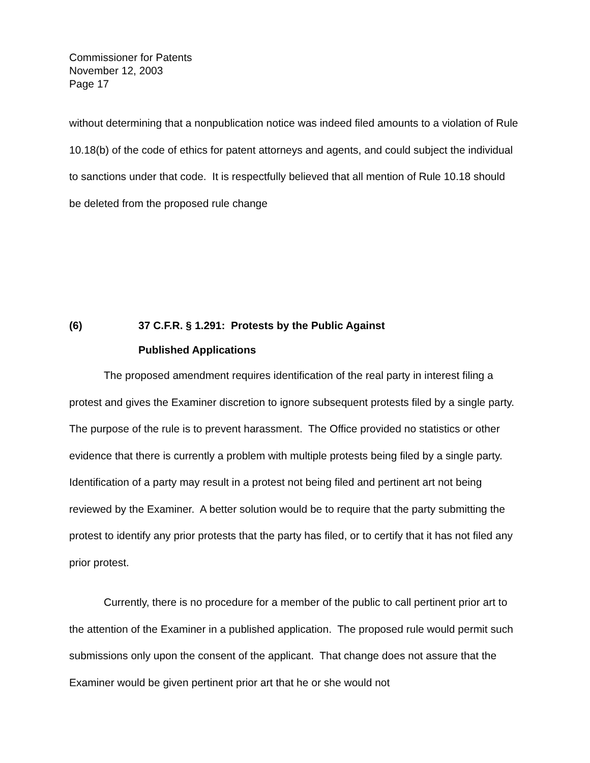Commissioner for Patents
November 12, 2003
Page 17
without determining that a nonpublication notice was indeed filed amounts to a violation of Rule 10.18(b) of the code of ethics for patent attorneys and agents, and could subject the individual to sanctions under that code. It is respectfully believed that all mention of Rule 10.18 should be deleted from the proposed rule change
(6) 37 C.F.R. § 1.291: Protests by the Public Against
Published Applications
The proposed amendment requires identification of the real party in interest filing a protest and gives the Examiner discretion to ignore subsequent protests filed by a single party. The purpose of the rule is to prevent harassment. The Office provided no statistics or other evidence that there is currently a problem with multiple protests being filed by a single party. Identification of a party may result in a protest not being filed and pertinent art not being reviewed by the Examiner. A better solution would be to require that the party submitting the protest to identify any prior protests that the party has filed, or to certify that it has not filed any prior protest.
Currently, there is no procedure for a member of the public to call pertinent prior art to the attention of the Examiner in a published application. The proposed rule would permit such submissions only upon the consent of the applicant. That change does not assure that the Examiner would be given pertinent prior art that he or she would not